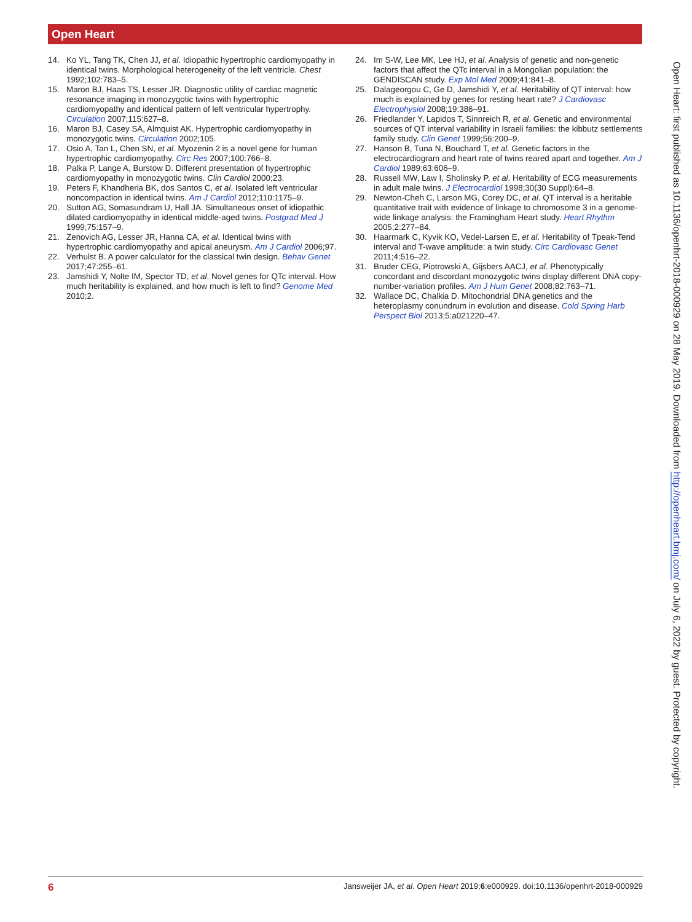Open Heart
14. Ko YL, Tang TK, Chen JJ, et al. Idiopathic hypertrophic cardiomyopathy in identical twins. Morphological heterogeneity of the left ventricle. Chest 1992;102:783–5.
15. Maron BJ, Haas TS, Lesser JR. Diagnostic utility of cardiac magnetic resonance imaging in monozygotic twins with hypertrophic cardiomyopathy and identical pattern of left ventricular hypertrophy. Circulation 2007;115:627–8.
16. Maron BJ, Casey SA, Almquist AK. Hypertrophic cardiomyopathy in monozygotic twins. Circulation 2002;105.
17. Osio A, Tan L, Chen SN, et al. Myozenin 2 is a novel gene for human hypertrophic cardiomyopathy. Circ Res 2007;100:766–8.
18. Palka P, Lange A, Burstow D. Different presentation of hypertrophic cardiomyopathy in monozygotic twins. Clin Cardiol 2000;23.
19. Peters F, Khandheria BK, dos Santos C, et al. Isolated left ventricular noncompaction in identical twins. Am J Cardiol 2012;110:1175–9.
20. Sutton AG, Somasundram U, Hall JA. Simultaneous onset of idiopathic dilated cardiomyopathy in identical middle-aged twins. Postgrad Med J 1999;75:157–9.
21. Zenovich AG, Lesser JR, Hanna CA, et al. Identical twins with hypertrophic cardiomyopathy and apical aneurysm. Am J Cardiol 2006;97.
22. Verhulst B. A power calculator for the classical twin design. Behav Genet 2017;47:255–61.
23. Jamshidi Y, Nolte IM, Spector TD, et al. Novel genes for QTc interval. How much heritability is explained, and how much is left to find? Genome Med 2010;2.
24. Im S-W, Lee MK, Lee HJ, et al. Analysis of genetic and non-genetic factors that affect the QTc interval in a Mongolian population: the GENDISCAN study. Exp Mol Med 2009;41:841–8.
25. Dalageorgou C, Ge D, Jamshidi Y, et al. Heritability of QT interval: how much is explained by genes for resting heart rate? J Cardiovasc Electrophysiol 2008;19:386–91.
26. Friedlander Y, Lapidos T, Sinnreich R, et al. Genetic and environmental sources of QT interval variability in Israeli families: the kibbutz settlements family study. Clin Genet 1999;56:200–9.
27. Hanson B, Tuna N, Bouchard T, et al. Genetic factors in the electrocardiogram and heart rate of twins reared apart and together. Am J Cardiol 1989;63:606–9.
28. Russell MW, Law I, Sholinsky P, et al. Heritability of ECG measurements in adult male twins. J Electrocardiol 1998;30(30 Suppl):64–8.
29. Newton-Cheh C, Larson MG, Corey DC, et al. QT interval is a heritable quantitative trait with evidence of linkage to chromosome 3 in a genome-wide linkage analysis: the Framingham Heart study. Heart Rhythm 2005;2:277–84.
30. Haarmark C, Kyvik KO, Vedel-Larsen E, et al. Heritability of Tpeak-Tend interval and T-wave amplitude: a twin study. Circ Cardiovasc Genet 2011;4:516–22.
31. Bruder CEG, Piotrowski A, Gijsbers AACJ, et al. Phenotypically concordant and discordant monozygotic twins display different DNA copy-number-variation profiles. Am J Hum Genet 2008;82:763–71.
32. Wallace DC, Chalkia D. Mitochondrial DNA genetics and the heteroplasmy conundrum in evolution and disease. Cold Spring Harb Perspect Biol 2013;5:a021220–47.
Open Heart: first published as 10.1136/openhrt-2018-000929 on 28 May 2019. Downloaded from http://openheart.bmj.com/ on July 6, 2022 by guest. Protected by copyright.
6 Jansweijer JA, et al. Open Heart 2019;6:e000929. doi:10.1136/openhrt-2018-000929